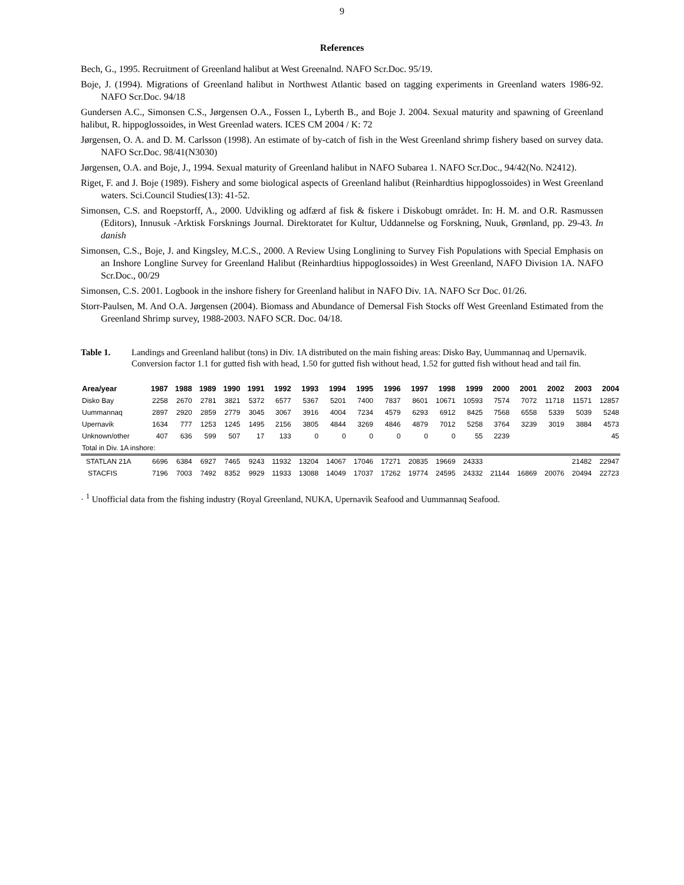9
References
Bech, G., 1995. Recruitment of Greenland halibut at West Greenalnd. NAFO Scr.Doc. 95/19.
Boje, J. (1994). Migrations of Greenland halibut in Northwest Atlantic based on tagging experiments in Greenland waters 1986-92. NAFO Scr.Doc. 94/18
Gundersen A.C., Simonsen C.S., Jørgensen O.A., Fossen I., Lyberth B., and Boje J. 2004. Sexual maturity and spawning of Greenland halibut, R. hippoglossoides, in West Greenlad waters. ICES CM 2004 / K: 72
Jørgensen, O. A. and D. M. Carlsson (1998). An estimate of by-catch of fish in the West Greenland shrimp fishery based on survey data. NAFO Scr.Doc. 98/41(N3030)
Jørgensen, O.A. and Boje, J., 1994. Sexual maturity of Greenland halibut in NAFO Subarea 1. NAFO Scr.Doc., 94/42(No. N2412).
Riget, F. and J. Boje (1989). Fishery and some biological aspects of Greenland halibut (Reinhardtius hippoglossoides) in West Greenland waters. Sci.Council Studies(13): 41-52.
Simonsen, C.S. and Roepstorff, A., 2000. Udvikling og adfærd af fisk & fiskere i Diskobugt området. In: H. M. and O.R. Rasmussen (Editors), Innusuk -Arktisk Forsknings Journal. Direktoratet for Kultur, Uddannelse og Forskning, Nuuk, Grønland, pp. 29-43. In danish
Simonsen, C.S., Boje, J. and Kingsley, M.C.S., 2000. A Review Using Longlining to Survey Fish Populations with Special Emphasis on an Inshore Longline Survey for Greenland Halibut (Reinhardtius hippoglossoides) in West Greenland, NAFO Division 1A. NAFO Scr.Doc., 00/29
Simonsen, C.S. 2001. Logbook in the inshore fishery for Greenland halibut in NAFO Div. 1A. NAFO Scr Doc. 01/26.
Storr-Paulsen, M. And O.A. Jørgensen (2004). Biomass and Abundance of Demersal Fish Stocks off West Greenland Estimated from the Greenland Shrimp survey, 1988-2003. NAFO SCR. Doc. 04/18.
Table 1. Landings and Greenland halibut (tons) in Div. 1A distributed on the main fishing areas: Disko Bay, Uummannaq and Upernavik. Conversion factor 1.1 for gutted fish with head, 1.50 for gutted fish without head, 1.52 for gutted fish without head and tail fin.
| Area/year | 1987 | 1988 | 1989 | 1990 | 1991 | 1992 | 1993 | 1994 | 1995 | 1996 | 1997 | 1998 | 1999 | 2000 | 2001 | 2002 | 2003 | 2004 |
| --- | --- | --- | --- | --- | --- | --- | --- | --- | --- | --- | --- | --- | --- | --- | --- | --- | --- | --- |
| Disko Bay | 2258 | 2670 | 2781 | 3821 | 5372 | 6577 | 5367 | 5201 | 7400 | 7837 | 8601 | 10671 | 10593 | 7574 | 7072 | 11718 | 11571 | 12857 |
| Uummannaq | 2897 | 2920 | 2859 | 2779 | 3045 | 3067 | 3916 | 4004 | 7234 | 4579 | 6293 | 6912 | 8425 | 7568 | 6558 | 5339 | 5039 | 5248 |
| Upernavik | 1634 | 777 | 1253 | 1245 | 1495 | 2156 | 3805 | 4844 | 3269 | 4846 | 4879 | 7012 | 5258 | 3764 | 3239 | 3019 | 3884 | 4573 |
| Unknown/other | 407 | 636 | 599 | 507 | 17 | 133 | 0 | 0 | 0 | 0 | 0 | 0 | 55 | 2239 | | | | 45 |
| Total in Div. 1A inshore: | | | | | | | | | | | | | | | | | | |
| STATLAN 21A | 6696 | 6384 | 6927 | 7465 | 9243 | 11932 | 13204 | 14067 | 17046 | 17271 | 20835 | 19669 | 24333 | | | | 21482 | 22947 |
| STACFIS | 7196 | 7003 | 7492 | 8352 | 9929 | 11933 | 13088 | 14049 | 17037 | 17262 | 19774 | 24595 | 24332 | 21144 | 16869 | 20076 | 20494 | 22723 |
· <sup>1</sup> Unofficial data from the fishing industry (Royal Greenland, NUKA, Upernavik Seafood and Uummannaq Seafood.